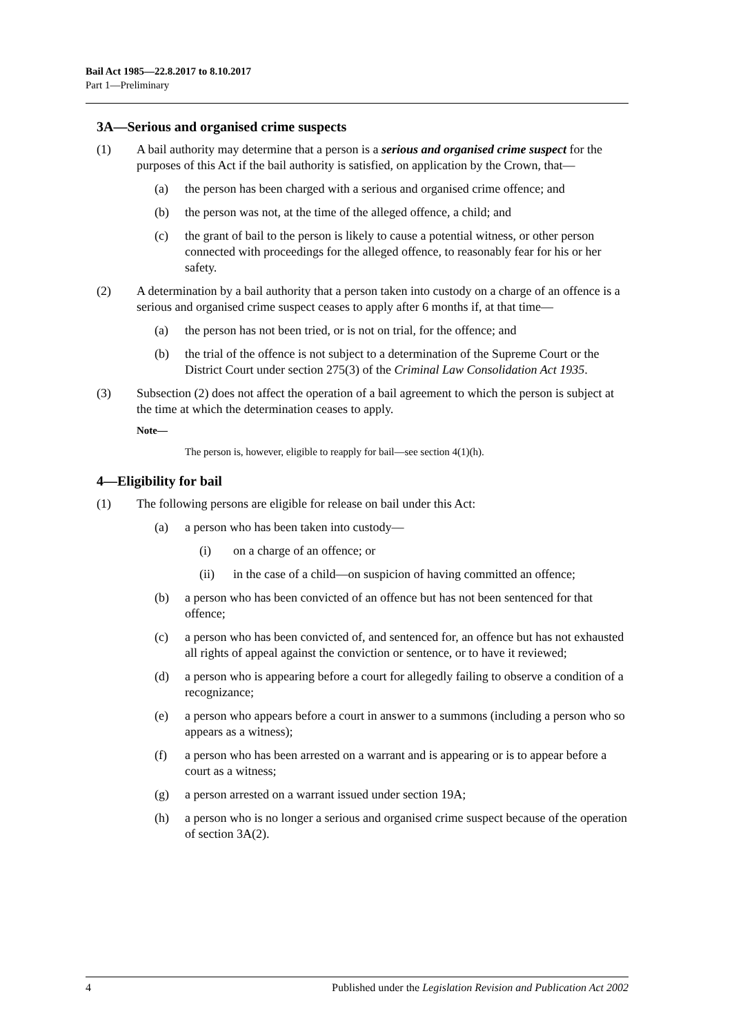Bail Act 1985—22.8.2017 to 8.10.2017
Part 1—Preliminary
3A—Serious and organised crime suspects
(1) A bail authority may determine that a person is a serious and organised crime suspect for the purposes of this Act if the bail authority is satisfied, on application by the Crown, that—
(a) the person has been charged with a serious and organised crime offence; and
(b) the person was not, at the time of the alleged offence, a child; and
(c) the grant of bail to the person is likely to cause a potential witness, or other person connected with proceedings for the alleged offence, to reasonably fear for his or her safety.
(2) A determination by a bail authority that a person taken into custody on a charge of an offence is a serious and organised crime suspect ceases to apply after 6 months if, at that time—
(a) the person has not been tried, or is not on trial, for the offence; and
(b) the trial of the offence is not subject to a determination of the Supreme Court or the District Court under section 275(3) of the Criminal Law Consolidation Act 1935.
(3) Subsection (2) does not affect the operation of a bail agreement to which the person is subject at the time at which the determination ceases to apply.
Note—
The person is, however, eligible to reapply for bail—see section 4(1)(h).
4—Eligibility for bail
(1) The following persons are eligible for release on bail under this Act:
(a) a person who has been taken into custody—
(i) on a charge of an offence; or
(ii) in the case of a child—on suspicion of having committed an offence;
(b) a person who has been convicted of an offence but has not been sentenced for that offence;
(c) a person who has been convicted of, and sentenced for, an offence but has not exhausted all rights of appeal against the conviction or sentence, or to have it reviewed;
(d) a person who is appearing before a court for allegedly failing to observe a condition of a recognizance;
(e) a person who appears before a court in answer to a summons (including a person who so appears as a witness);
(f) a person who has been arrested on a warrant and is appearing or is to appear before a court as a witness;
(g) a person arrested on a warrant issued under section 19A;
(h) a person who is no longer a serious and organised crime suspect because of the operation of section 3A(2).
4 Published under the Legislation Revision and Publication Act 2002